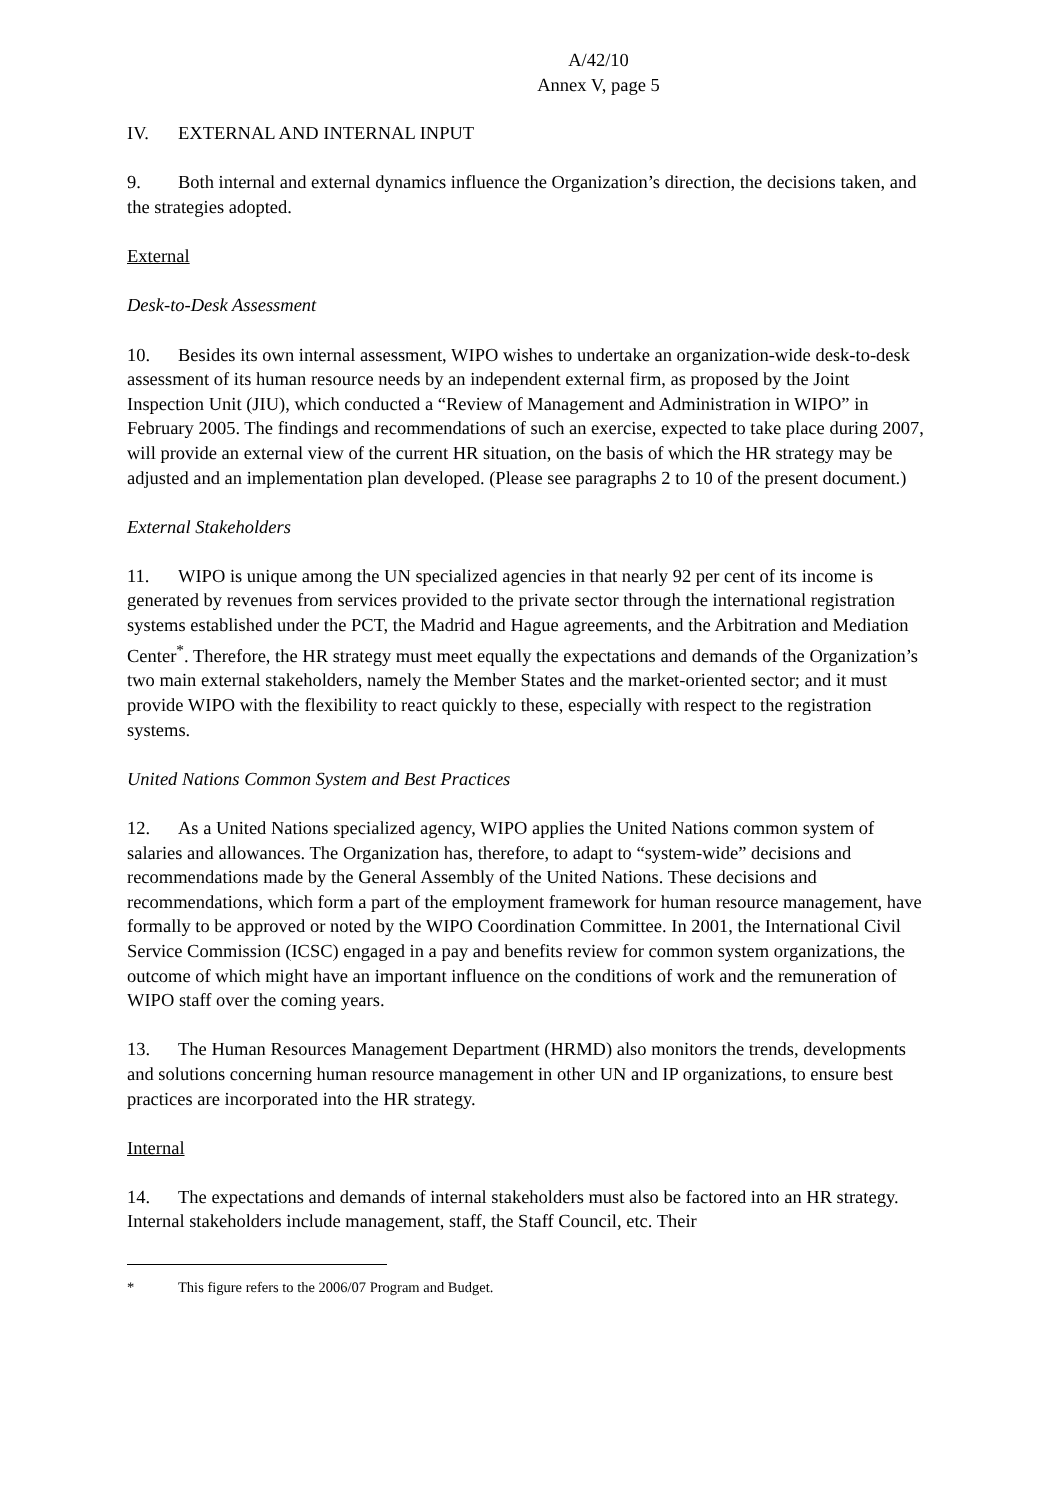A/42/10
Annex V, page 5
IV. EXTERNAL AND INTERNAL INPUT
9. Both internal and external dynamics influence the Organization’s direction, the decisions taken, and the strategies adopted.
External
Desk-to-Desk Assessment
10. Besides its own internal assessment, WIPO wishes to undertake an organization-wide desk-to-desk assessment of its human resource needs by an independent external firm, as proposed by the Joint Inspection Unit (JIU), which conducted a “Review of Management and Administration in WIPO” in February 2005. The findings and recommendations of such an exercise, expected to take place during 2007, will provide an external view of the current HR situation, on the basis of which the HR strategy may be adjusted and an implementation plan developed. (Please see paragraphs 2 to 10 of the present document.)
External Stakeholders
11. WIPO is unique among the UN specialized agencies in that nearly 92 per cent of its income is generated by revenues from services provided to the private sector through the international registration systems established under the PCT, the Madrid and Hague agreements, and the Arbitration and Mediation Center<sup>*</sup>. Therefore, the HR strategy must meet equally the expectations and demands of the Organization’s two main external stakeholders, namely the Member States and the market-oriented sector; and it must provide WIPO with the flexibility to react quickly to these, especially with respect to the registration systems.
United Nations Common System and Best Practices
12. As a United Nations specialized agency, WIPO applies the United Nations common system of salaries and allowances. The Organization has, therefore, to adapt to “system-wide” decisions and recommendations made by the General Assembly of the United Nations. These decisions and recommendations, which form a part of the employment framework for human resource management, have formally to be approved or noted by the WIPO Coordination Committee. In 2001, the International Civil Service Commission (ICSC) engaged in a pay and benefits review for common system organizations, the outcome of which might have an important influence on the conditions of work and the remuneration of WIPO staff over the coming years.
13. The Human Resources Management Department (HRMD) also monitors the trends, developments and solutions concerning human resource management in other UN and IP organizations, to ensure best practices are incorporated into the HR strategy.
Internal
14. The expectations and demands of internal stakeholders must also be factored into an HR strategy. Internal stakeholders include management, staff, the Staff Council, etc. Their
* This figure refers to the 2006/07 Program and Budget.